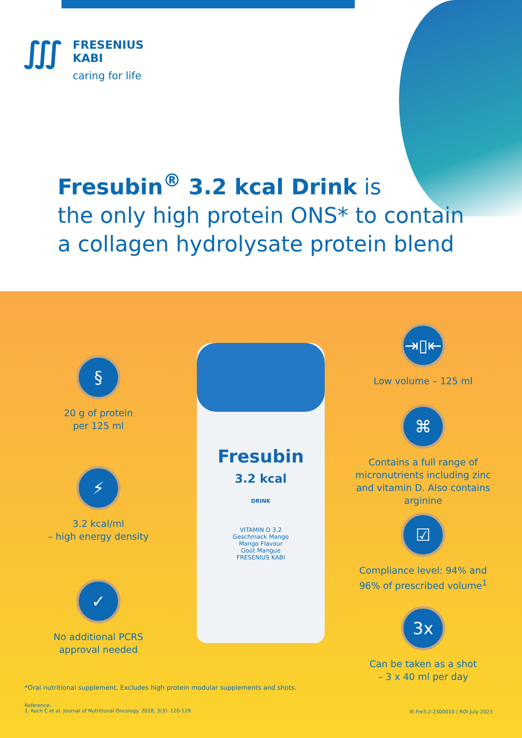∭
FRESENIUS
KABI
caring for life
Fresubin<sup>®</sup> 3.2 kcal Drink is
the only high protein ONS* to contain
a collagen hydrolysate protein blend
§
20 g of protein
per 125 ml
⚡
3.2 kcal/ml
– high energy density
✓
No additional PCRS
approval needed
Fresubin
3.2 kcal
DRINK
VITAMIN D 3,2
Geschmack Mango
Mango Flavour
Goût Mangue
FRESENIUS KABI
⇥▯⇤
Low volume – 125 ml
⌘
Contains a full range of micronutrients including zinc and vitamin D. Also contains arginine
☑
Compliance level: 94% and 96% of prescribed volume<sup>1</sup>
3x
Can be taken as a shot
– 3 x 40 ml per day
*Oral nutritional supplement. Excludes high protein modular supplements and shots.
Reference:
1. Koch C et al. Journal of Nutritional Oncology. 2018; 3(3): 120-129.
IE-Fre3.2-2300010 | ROI July 2023